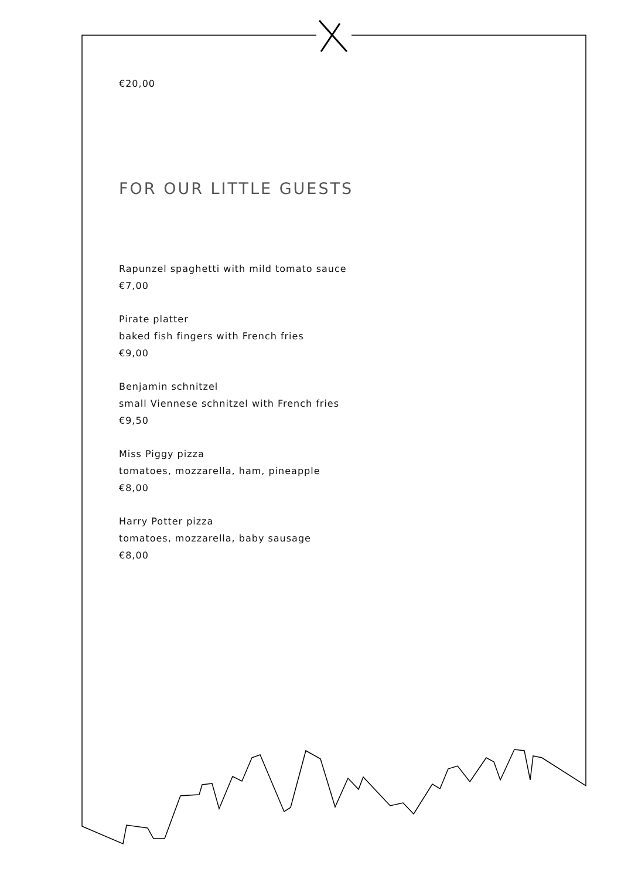€20,00
FOR OUR LITTLE GUESTS
Rapunzel spaghetti with mild tomato sauce
€7,00
Pirate platter
baked fish fingers with French fries
€9,00
Benjamin schnitzel
small Viennese schnitzel with French fries
€9,50
Miss Piggy pizza
tomatoes, mozzarella, ham, pineapple
€8,00
Harry Potter pizza
tomatoes, mozzarella, baby sausage
€8,00